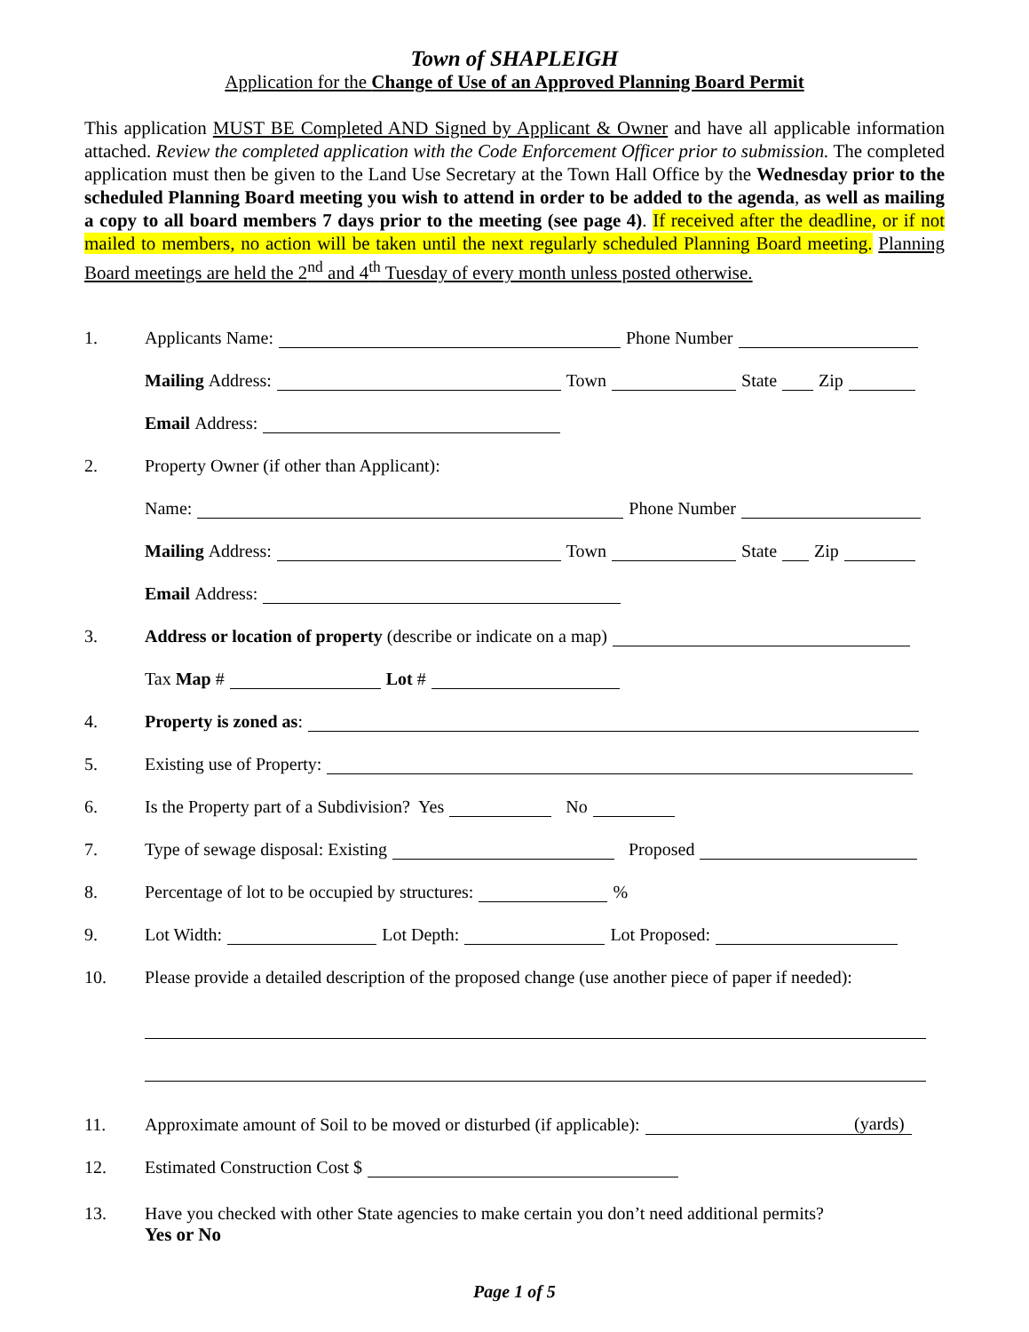Town of SHAPLEIGH
Application for the Change of Use of an Approved Planning Board Permit
This application MUST BE Completed AND Signed by Applicant & Owner and have all applicable information attached. Review the completed application with the Code Enforcement Officer prior to submission. The completed application must then be given to the Land Use Secretary at the Town Hall Office by the Wednesday prior to the scheduled Planning Board meeting you wish to attend in order to be added to the agenda, as well as mailing a copy to all board members 7 days prior to the meeting (see page 4). If received after the deadline, or if not mailed to members, no action will be taken until the next regularly scheduled Planning Board meeting. Planning Board meetings are held the 2<sup>nd</sup> and 4<sup>th</sup> Tuesday of every month unless posted otherwise.
1. Applicants Name: Phone Number
Mailing Address: Town State Zip
Email Address:
2. Property Owner (if other than Applicant):
Name: Phone Number
Mailing Address: Town State Zip
Email Address:
3. Address or location of property (describe or indicate on a map)
Tax Map # Lot #
4. Property is zoned as:
5. Existing use of Property:
6. Is the Property part of a Subdivision? Yes No
7. Type of sewage disposal: Existing Proposed
8. Percentage of lot to be occupied by structures: %
9. Lot Width: Lot Depth: Lot Proposed:
10. Please provide a detailed description of the proposed change (use another piece of paper if needed):
11. Approximate amount of Soil to be moved or disturbed (if applicable): (yards)
12. Estimated Construction Cost $
13. Have you checked with other State agencies to make certain you don’t need additional permits?
Yes or No
Page 1 of 5